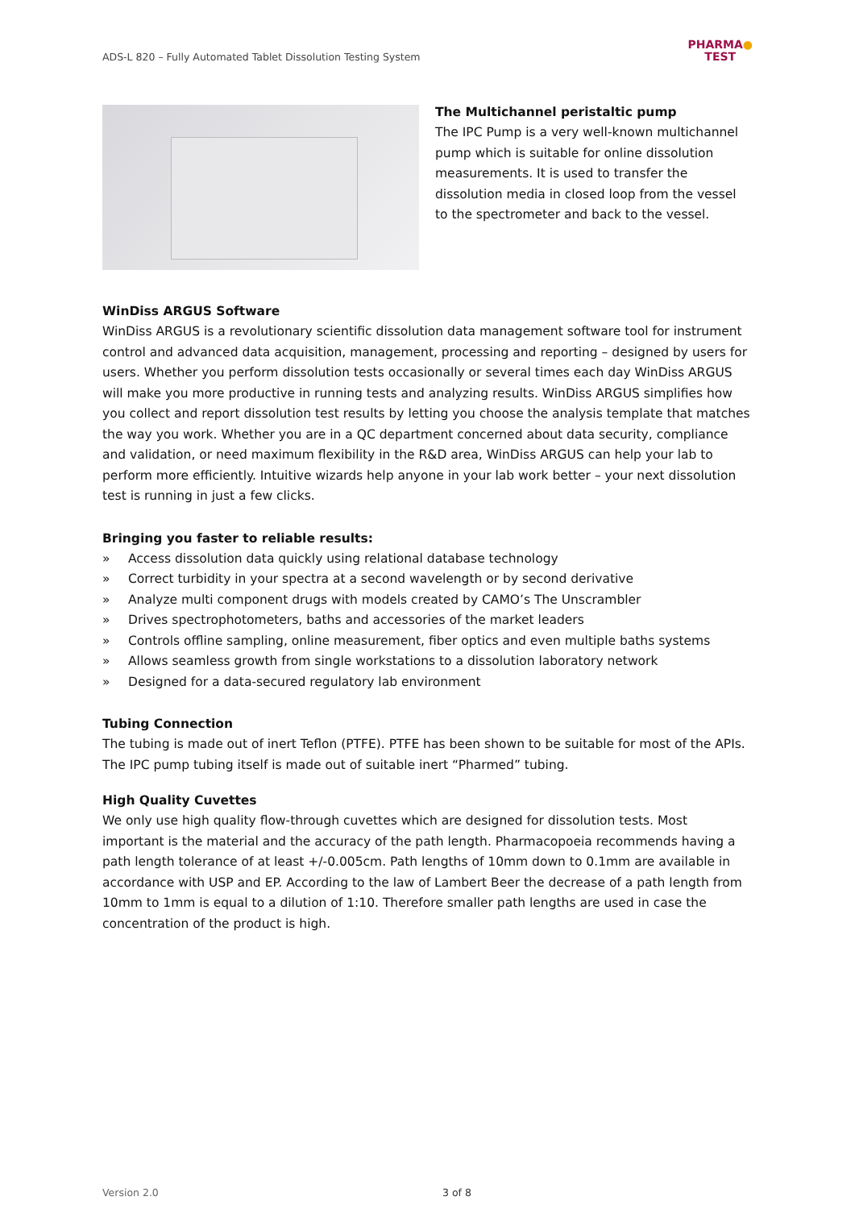ADS-L 820 – Fully Automated Tablet Dissolution Testing System
PHARMA●
TEST
The Multichannel peristaltic pump
The IPC Pump is a very well-known multichannel pump which is suitable for online dissolution measurements. It is used to transfer the dissolution media in closed loop from the vessel to the spectrometer and back to the vessel.
WinDiss ARGUS Software
WinDiss ARGUS is a revolutionary scientific dissolution data management software tool for instrument control and advanced data acquisition, management, processing and reporting – designed by users for users. Whether you perform dissolution tests occasionally or several times each day WinDiss ARGUS will make you more productive in running tests and analyzing results. WinDiss ARGUS simplifies how you collect and report dissolution test results by letting you choose the analysis template that matches the way you work. Whether you are in a QC department concerned about data security, compliance and validation, or need maximum flexibility in the R&D area, WinDiss ARGUS can help your lab to perform more efficiently. Intuitive wizards help anyone in your lab work better – your next dissolution test is running in just a few clicks.
Bringing you faster to reliable results:
» Access dissolution data quickly using relational database technology
» Correct turbidity in your spectra at a second wavelength or by second derivative
» Analyze multi component drugs with models created by CAMO’s The Unscrambler
» Drives spectrophotometers, baths and accessories of the market leaders
» Controls offline sampling, online measurement, fiber optics and even multiple baths systems
» Allows seamless growth from single workstations to a dissolution laboratory network
» Designed for a data-secured regulatory lab environment
Tubing Connection
The tubing is made out of inert Teflon (PTFE). PTFE has been shown to be suitable for most of the APIs. The IPC pump tubing itself is made out of suitable inert “Pharmed” tubing.
High Quality Cuvettes
We only use high quality flow-through cuvettes which are designed for dissolution tests. Most important is the material and the accuracy of the path length. Pharmacopoeia recommends having a path length tolerance of at least +/-0.005cm. Path lengths of 10mm down to 0.1mm are available in accordance with USP and EP. According to the law of Lambert Beer the decrease of a path length from 10mm to 1mm is equal to a dilution of 1:10. Therefore smaller path lengths are used in case the concentration of the product is high.
Version 2.0 3 of 8